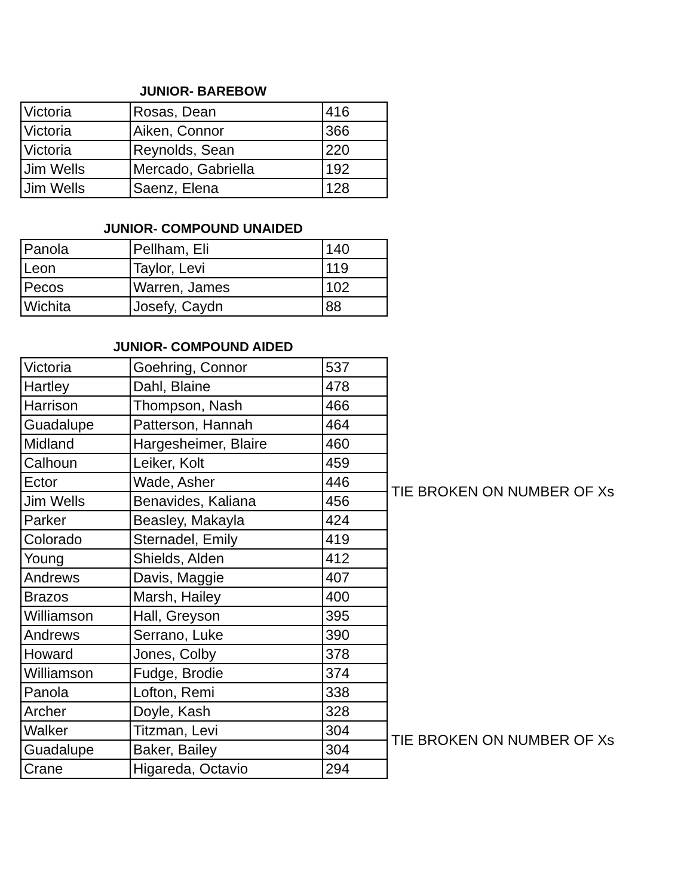JUNIOR- BAREBOW
| Victoria | Rosas, Dean | 416 |
| Victoria | Aiken, Connor | 366 |
| Victoria | Reynolds, Sean | 220 |
| Jim Wells | Mercado, Gabriella | 192 |
| Jim Wells | Saenz, Elena | 128 |
JUNIOR- COMPOUND UNAIDED
| Panola | Pellham, Eli | 140 |
| Leon | Taylor, Levi | 119 |
| Pecos | Warren, James | 102 |
| Wichita | Josefy, Caydn | 88 |
JUNIOR- COMPOUND AIDED
| Victoria | Goehring, Connor | 537 | |
| Hartley | Dahl, Blaine | 478 | |
| Harrison | Thompson, Nash | 466 | |
| Guadalupe | Patterson, Hannah | 464 | |
| Midland | Hargesheimer, Blaire | 460 | |
| Calhoun | Leiker, Kolt | 459 | |
| Ector | Wade, Asher | 446 | TIE BROKEN ON NUMBER OF Xs |
| Jim Wells | Benavides, Kaliana | 456 | |
| Parker | Beasley, Makayla | 424 | |
| Colorado | Sternadel, Emily | 419 | |
| Young | Shields, Alden | 412 | |
| Andrews | Davis, Maggie | 407 | |
| Brazos | Marsh, Hailey | 400 | |
| Williamson | Hall, Greyson | 395 | |
| Andrews | Serrano, Luke | 390 | |
| Howard | Jones, Colby | 378 | |
| Williamson | Fudge, Brodie | 374 | |
| Panola | Lofton, Remi | 338 | |
| Archer | Doyle, Kash | 328 | |
| Walker | Titzman, Levi | 304 | TIE BROKEN ON NUMBER OF Xs |
| Guadalupe | Baker, Bailey | 304 | |
| Crane | Higareda, Octavio | 294 | |